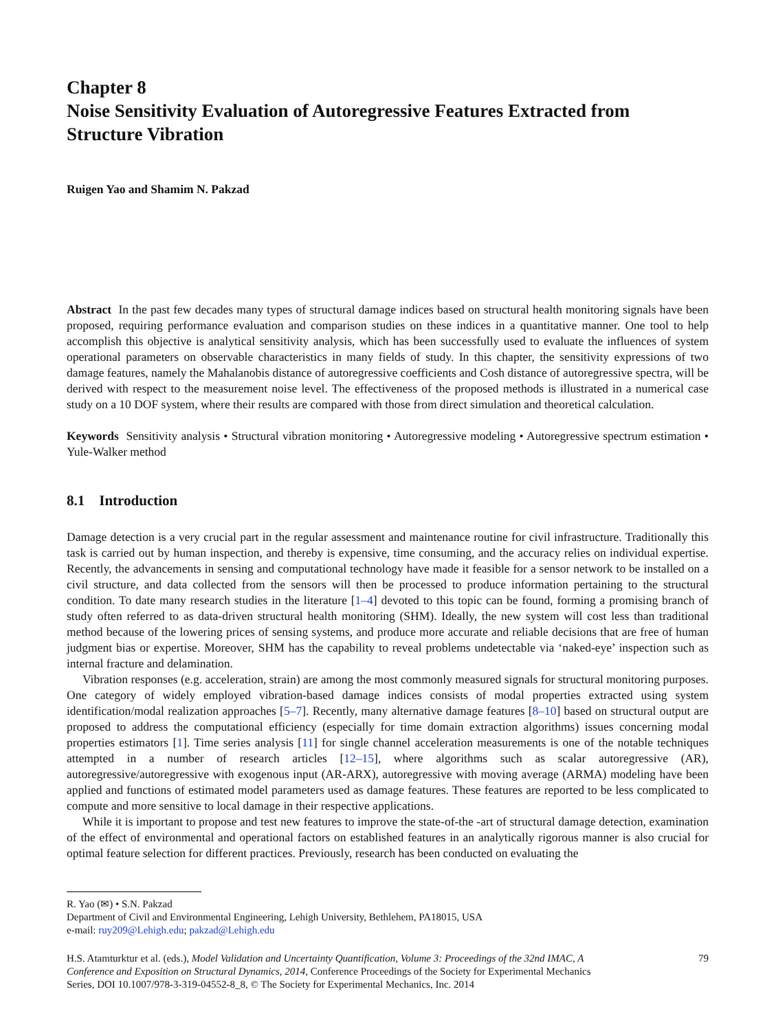Chapter 8
Noise Sensitivity Evaluation of Autoregressive Features Extracted from Structure Vibration
Ruigen Yao and Shamim N. Pakzad
Abstract In the past few decades many types of structural damage indices based on structural health monitoring signals have been proposed, requiring performance evaluation and comparison studies on these indices in a quantitative manner. One tool to help accomplish this objective is analytical sensitivity analysis, which has been successfully used to evaluate the influences of system operational parameters on observable characteristics in many fields of study. In this chapter, the sensitivity expressions of two damage features, namely the Mahalanobis distance of autoregressive coefficients and Cosh distance of autoregressive spectra, will be derived with respect to the measurement noise level. The effectiveness of the proposed methods is illustrated in a numerical case study on a 10 DOF system, where their results are compared with those from direct simulation and theoretical calculation.
Keywords Sensitivity analysis • Structural vibration monitoring • Autoregressive modeling • Autoregressive spectrum estimation • Yule-Walker method
8.1 Introduction
Damage detection is a very crucial part in the regular assessment and maintenance routine for civil infrastructure. Traditionally this task is carried out by human inspection, and thereby is expensive, time consuming, and the accuracy relies on individual expertise. Recently, the advancements in sensing and computational technology have made it feasible for a sensor network to be installed on a civil structure, and data collected from the sensors will then be processed to produce information pertaining to the structural condition. To date many research studies in the literature [1–4] devoted to this topic can be found, forming a promising branch of study often referred to as data-driven structural health monitoring (SHM). Ideally, the new system will cost less than traditional method because of the lowering prices of sensing systems, and produce more accurate and reliable decisions that are free of human judgment bias or expertise. Moreover, SHM has the capability to reveal problems undetectable via ‘naked-eye’ inspection such as internal fracture and delamination.
Vibration responses (e.g. acceleration, strain) are among the most commonly measured signals for structural monitoring purposes. One category of widely employed vibration-based damage indices consists of modal properties extracted using system identification/modal realization approaches [5–7]. Recently, many alternative damage features [8–10] based on structural output are proposed to address the computational efficiency (especially for time domain extraction algorithms) issues concerning modal properties estimators [1]. Time series analysis [11] for single channel acceleration measurements is one of the notable techniques attempted in a number of research articles [12–15], where algorithms such as scalar autoregressive (AR), autoregressive/autoregressive with exogenous input (AR-ARX), autoregressive with moving average (ARMA) modeling have been applied and functions of estimated model parameters used as damage features. These features are reported to be less complicated to compute and more sensitive to local damage in their respective applications.
While it is important to propose and test new features to improve the state-of-the -art of structural damage detection, examination of the effect of environmental and operational factors on established features in an analytically rigorous manner is also crucial for optimal feature selection for different practices. Previously, research has been conducted on evaluating the
R. Yao (✉) • S.N. Pakzad
Department of Civil and Environmental Engineering, Lehigh University, Bethlehem, PA18015, USA
e-mail: ruy209@Lehigh.edu; pakzad@Lehigh.edu
H.S. Atamturktur et al. (eds.), Model Validation and Uncertainty Quantification, Volume 3: Proceedings of the 32nd IMAC, A Conference and Exposition on Structural Dynamics, 2014, Conference Proceedings of the Society for Experimental Mechanics Series, DOI 10.1007/978-3-319-04552-8_8, © The Society for Experimental Mechanics, Inc. 2014
79